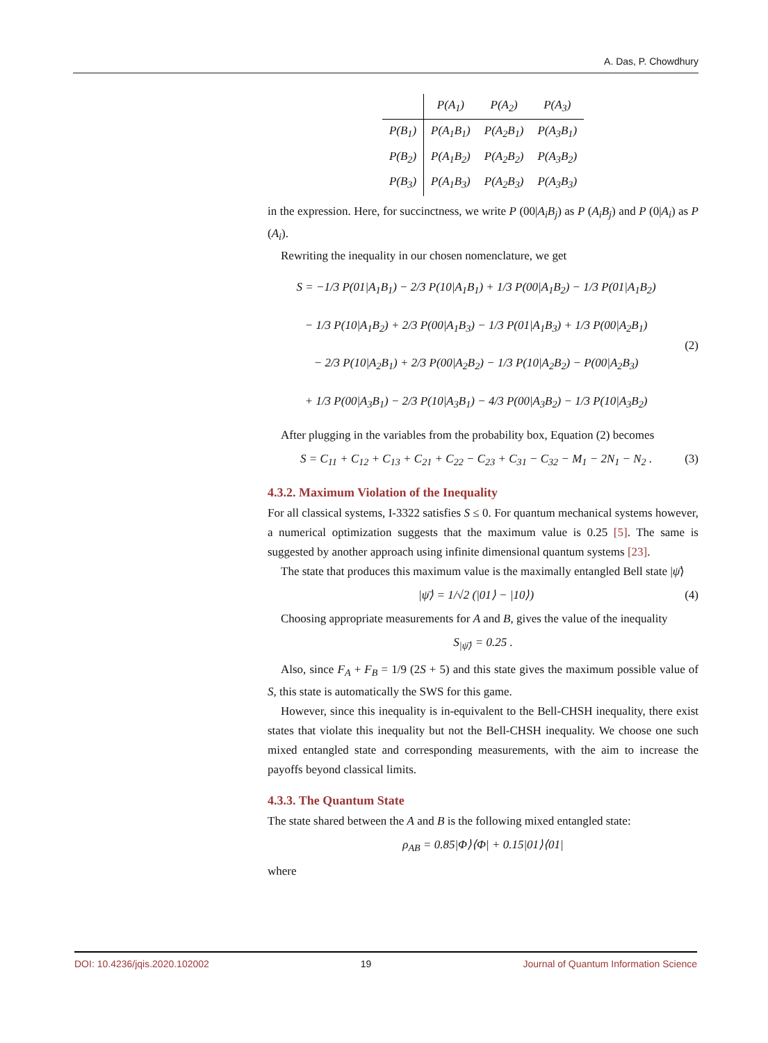A. Das, P. Chowdhury
| | P(A<sub>1</sub>) | P(A<sub>2</sub>) | P(A<sub>3</sub>) |
| P(B<sub>1</sub>) | P(A<sub>1</sub>B<sub>1</sub>) | P(A<sub>2</sub>B<sub>1</sub>) | P(A<sub>3</sub>B<sub>1</sub>) |
| P(B<sub>2</sub>) | P(A<sub>1</sub>B<sub>2</sub>) | P(A<sub>2</sub>B<sub>2</sub>) | P(A<sub>3</sub>B<sub>2</sub>) |
| P(B<sub>3</sub>) | P(A<sub>1</sub>B<sub>3</sub>) | P(A<sub>2</sub>B<sub>3</sub>) | P(A<sub>3</sub>B<sub>3</sub>) |
in the expression. Here, for succinctness, we write P (00|A<sub>i</sub>B<sub>j</sub>) as P (A<sub>i</sub>B<sub>j</sub>) and P (0|A<sub>i</sub>) as P (A<sub>i</sub>).
Rewriting the inequality in our chosen nomenclature, we get
S = −1/3 P(01|A<sub>1</sub>B<sub>1</sub>) − 2/3 P(10|A<sub>1</sub>B<sub>1</sub>) + 1/3 P(00|A<sub>1</sub>B<sub>2</sub>) − 1/3 P(01|A<sub>1</sub>B<sub>2</sub>)
− 1/3 P(10|A<sub>1</sub>B<sub>2</sub>) + 2/3 P(00|A<sub>1</sub>B<sub>3</sub>) − 1/3 P(01|A<sub>1</sub>B<sub>3</sub>) + 1/3 P(00|A<sub>2</sub>B<sub>1</sub>)
− 2/3 P(10|A<sub>2</sub>B<sub>1</sub>) + 2/3 P(00|A<sub>2</sub>B<sub>2</sub>) − 1/3 P(10|A<sub>2</sub>B<sub>2</sub>) − P(00|A<sub>2</sub>B<sub>3</sub>)
+ 1/3 P(00|A<sub>3</sub>B<sub>1</sub>) − 2/3 P(10|A<sub>3</sub>B<sub>1</sub>) − 4/3 P(00|A<sub>3</sub>B<sub>2</sub>) − 1/3 P(10|A<sub>3</sub>B<sub>2</sub>)
(2)
After plugging in the variables from the probability box, Equation (2) becomes
S = C<sub>11</sub> + C<sub>12</sub> + C<sub>13</sub> + C<sub>21</sub> + C<sub>22</sub> − C<sub>23</sub> + C<sub>31</sub> − C<sub>32</sub> − M<sub>1</sub> − 2N<sub>1</sub> − N<sub>2</sub> .
(3)
4.3.2. Maximum Violation of the Inequality
For all classical systems, I-3322 satisfies S ≤ 0. For quantum mechanical systems however, a numerical optimization suggests that the maximum value is 0.25 [5]. The same is suggested by another approach using infinite dimensional quantum systems [23].
The state that produces this maximum value is the maximally entangled Bell state |ψ̄⟩
|ψ̄⟩ = 1/√2 (|01⟩ − |10⟩) (4)
Choosing appropriate measurements for A and B, gives the value of the inequality
S<sub>|ψ̄⟩</sub> = 0.25 .
Also, since F<sub>A</sub> + F<sub>B</sub> = 1/9 (2S + 5) and this state gives the maximum possible value of S, this state is automatically the SWS for this game.
However, since this inequality is in-equivalent to the Bell-CHSH inequality, there exist states that violate this inequality but not the Bell-CHSH inequality. We choose one such mixed entangled state and corresponding measurements, with the aim to increase the payoffs beyond classical limits.
4.3.3. The Quantum State
The state shared between the A and B is the following mixed entangled state:
ρ<sub>AB</sub> = 0.85|Φ⟩⟨Φ| + 0.15|01⟩⟨01|
where
DOI: 10.4236/jqis.2020.102002 19 Journal of Quantum Information Science